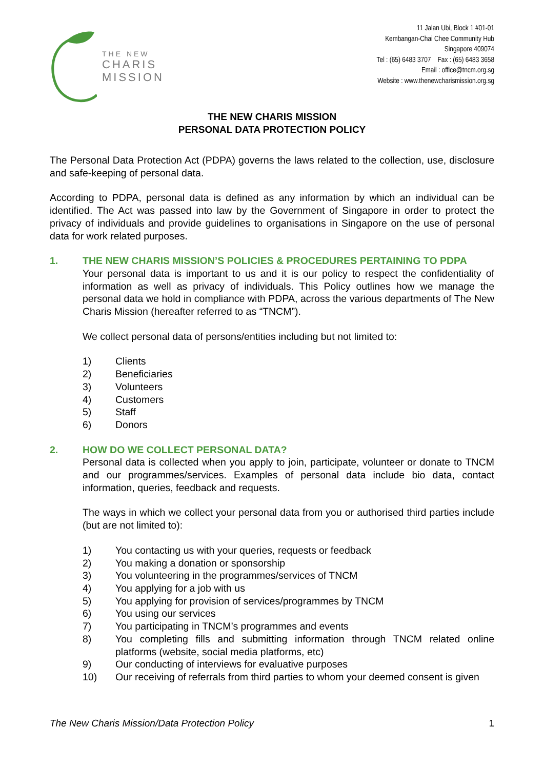THE NEW
CHARIS
MISSION
11 Jalan Ubi, Block 1 #01-01
Kembangan-Chai Chee Community Hub
Singapore 409074
Tel : (65) 6483 3707 Fax : (65) 6483 3658
Email : office@tncm.org.sg
Website : www.thenewcharismission.org.sg
THE NEW CHARIS MISSION
PERSONAL DATA PROTECTION POLICY
The Personal Data Protection Act (PDPA) governs the laws related to the collection, use, disclosure and safe-keeping of personal data.
According to PDPA, personal data is defined as any information by which an individual can be identified. The Act was passed into law by the Government of Singapore in order to protect the privacy of individuals and provide guidelines to organisations in Singapore on the use of personal data for work related purposes.
1. THE NEW CHARIS MISSION’S POLICIES & PROCEDURES PERTAINING TO PDPA
Your personal data is important to us and it is our policy to respect the confidentiality of information as well as privacy of individuals. This Policy outlines how we manage the personal data we hold in compliance with PDPA, across the various departments of The New Charis Mission (hereafter referred to as “TNCM”).
We collect personal data of persons/entities including but not limited to:
1) Clients
2) Beneficiaries
3) Volunteers
4) Customers
5) Staff
6) Donors
2. HOW DO WE COLLECT PERSONAL DATA?
Personal data is collected when you apply to join, participate, volunteer or donate to TNCM and our programmes/services. Examples of personal data include bio data, contact information, queries, feedback and requests.
The ways in which we collect your personal data from you or authorised third parties include (but are not limited to):
1) You contacting us with your queries, requests or feedback
2) You making a donation or sponsorship
3) You volunteering in the programmes/services of TNCM
4) You applying for a job with us
5) You applying for provision of services/programmes by TNCM
6) You using our services
7) You participating in TNCM’s programmes and events
8) You completing fills and submitting information through TNCM related online platforms (website, social media platforms, etc)
9) Our conducting of interviews for evaluative purposes
10) Our receiving of referrals from third parties to whom your deemed consent is given
The New Charis Mission/Data Protection Policy 1